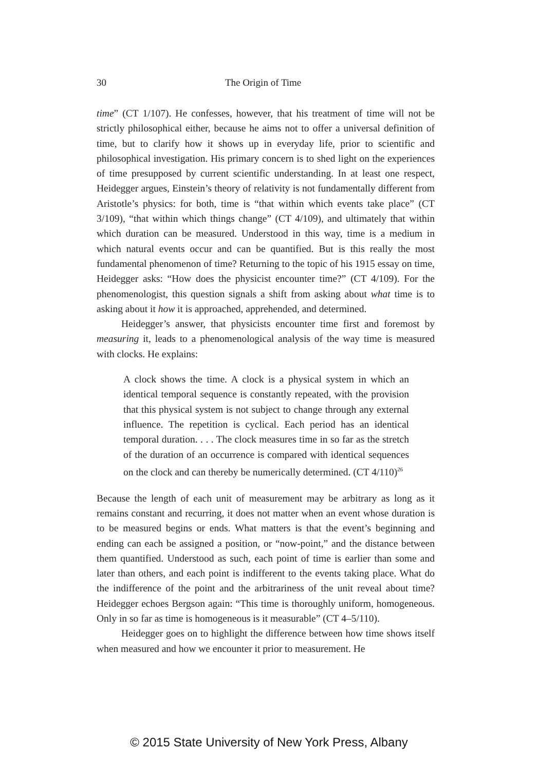30 The Origin of Time
time” (CT 1/107). He confesses, however, that his treatment of time will not be strictly philosophical either, because he aims not to offer a universal definition of time, but to clarify how it shows up in everyday life, prior to scientific and philosophical investigation. His primary concern is to shed light on the experiences of time presupposed by current scientific understanding. In at least one respect, Heidegger argues, Einstein’s theory of relativity is not fundamentally different from Aristotle’s physics: for both, time is “that within which events take place” (CT 3/109), “that within which things change” (CT 4/109), and ultimately that within which duration can be measured. Understood in this way, time is a medium in which natural events occur and can be quantified. But is this really the most fundamental phenomenon of time? Returning to the topic of his 1915 essay on time, Heidegger asks: “How does the physicist encounter time?” (CT 4/109). For the phenomenologist, this question signals a shift from asking about what time is to asking about it how it is approached, apprehended, and determined.
Heidegger’s answer, that physicists encounter time first and foremost by measuring it, leads to a phenomenological analysis of the way time is measured with clocks. He explains:
A clock shows the time. A clock is a physical system in which an identical temporal sequence is constantly repeated, with the provision that this physical system is not subject to change through any external influence. The repetition is cyclical. Each period has an identical temporal duration. . . . The clock measures time in so far as the stretch of the duration of an occurrence is compared with identical sequences on the clock and can thereby be numerically determined. (CT 4/110)<sup>26</sup>
Because the length of each unit of measurement may be arbitrary as long as it remains constant and recurring, it does not matter when an event whose duration is to be measured begins or ends. What matters is that the event’s beginning and ending can each be assigned a position, or “now-point,” and the distance between them quantified. Understood as such, each point of time is earlier than some and later than others, and each point is indifferent to the events taking place. What do the indifference of the point and the arbitrariness of the unit reveal about time? Heidegger echoes Bergson again: “This time is thoroughly uniform, homogeneous. Only in so far as time is homogeneous is it measurable” (CT 4–5/110).
Heidegger goes on to highlight the difference between how time shows itself when measured and how we encounter it prior to measurement. He
© 2015 State University of New York Press, Albany